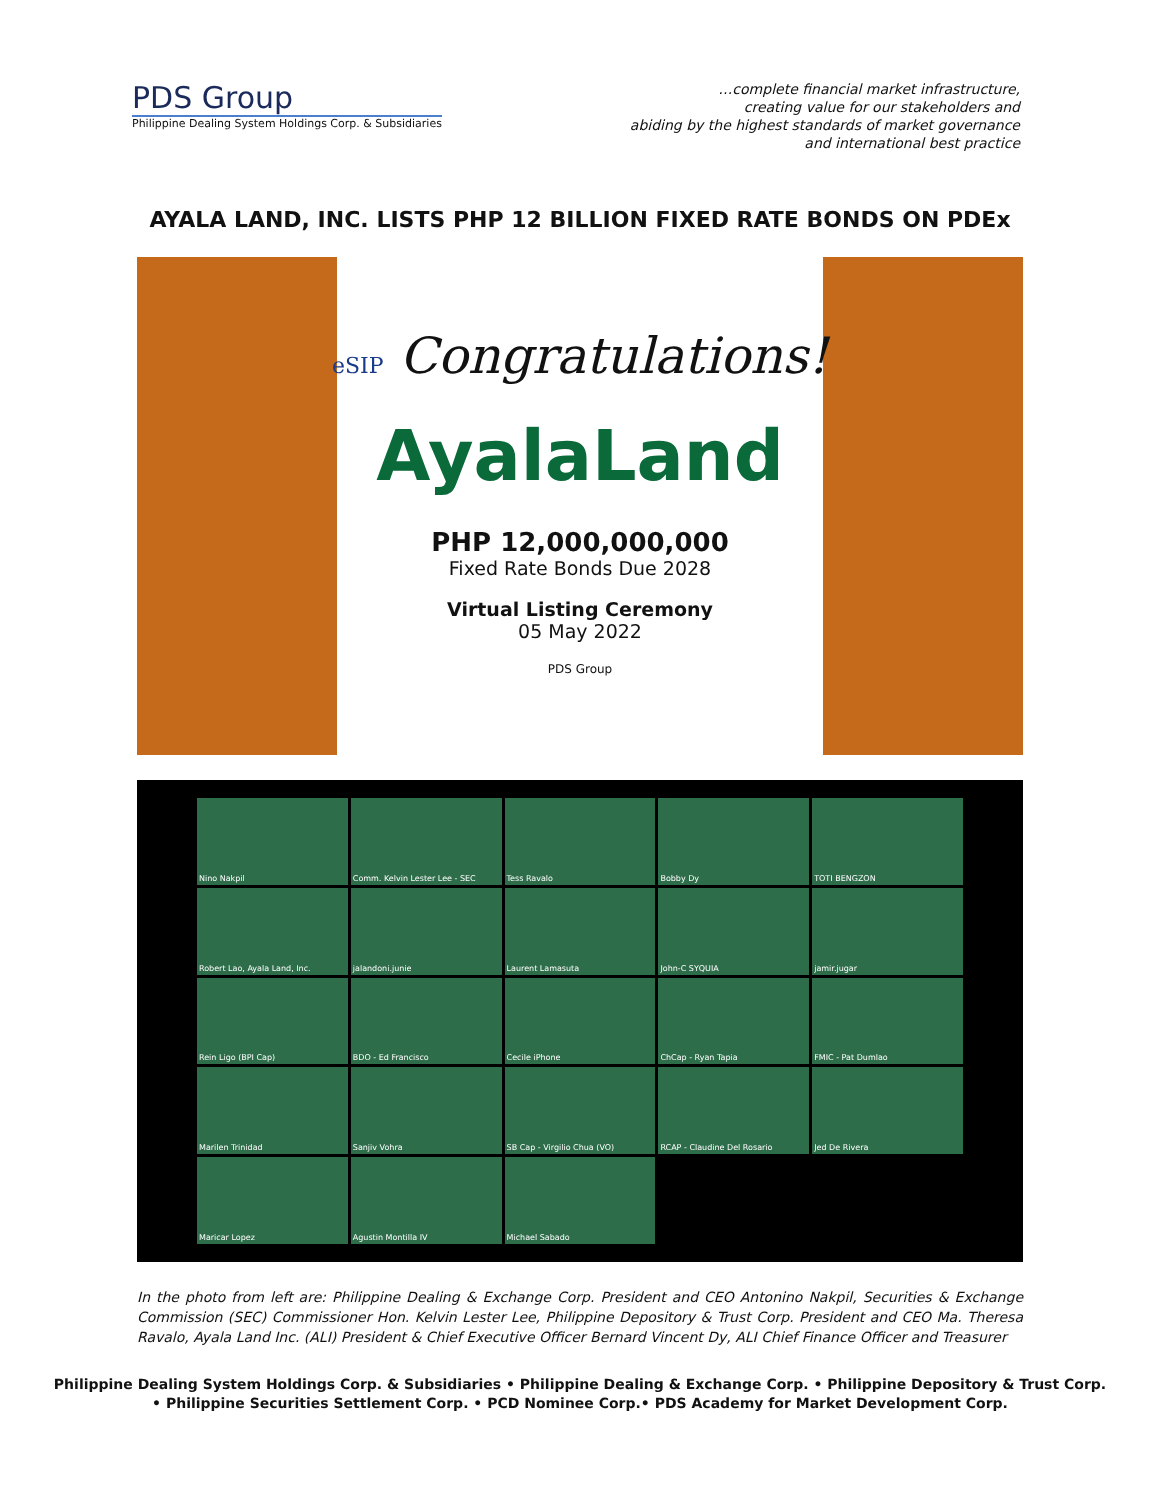PDS Group
Philippine Dealing System Holdings Corp. & Subsidiaries
…complete financial market infrastructure,
creating value for our stakeholders and
abiding by the highest standards of market governance
and international best practice
AYALA LAND, INC. LISTS PHP 12 BILLION FIXED RATE BONDS ON PDEx
eSIP Congratulations!
AyalaLand
PHP 12,000,000,000
Fixed Rate Bonds Due 2028
Virtual Listing Ceremony
05 May 2022
PDS Group
Nino Nakpil
Comm. Kelvin Lester Lee - SEC
Tess Ravalo
Bobby Dy
TOTI BENGZON
Robert Lao, Ayala Land, Inc.
jalandoni.junie
Laurent Lamasuta
John-C SYQUIA
jamir.jugar
Rein Ligo (BPI Cap)
BDO - Ed Francisco
Cecile iPhone
ChCap - Ryan Tapia
FMIC - Pat Dumlao
Marilen Trinidad
Sanjiv Vohra
SB Cap - Virgilio Chua (VO)
RCAP - Claudine Del Rosario
Jed De Rivera
Maricar Lopez
Agustin Montilla IV
Michael Sabado
In the photo from left are: Philippine Dealing & Exchange Corp. President and CEO Antonino Nakpil, Securities & Exchange Commission (SEC) Commissioner Hon. Kelvin Lester Lee, Philippine Depository & Trust Corp. President and CEO Ma. Theresa Ravalo, Ayala Land Inc. (ALI) President & Chief Executive Officer Bernard Vincent Dy, ALI Chief Finance Officer and Treasurer
Philippine Dealing System Holdings Corp. & Subsidiaries • Philippine Dealing & Exchange Corp. • Philippine Depository & Trust Corp.
• Philippine Securities Settlement Corp. • PCD Nominee Corp.• PDS Academy for Market Development Corp.